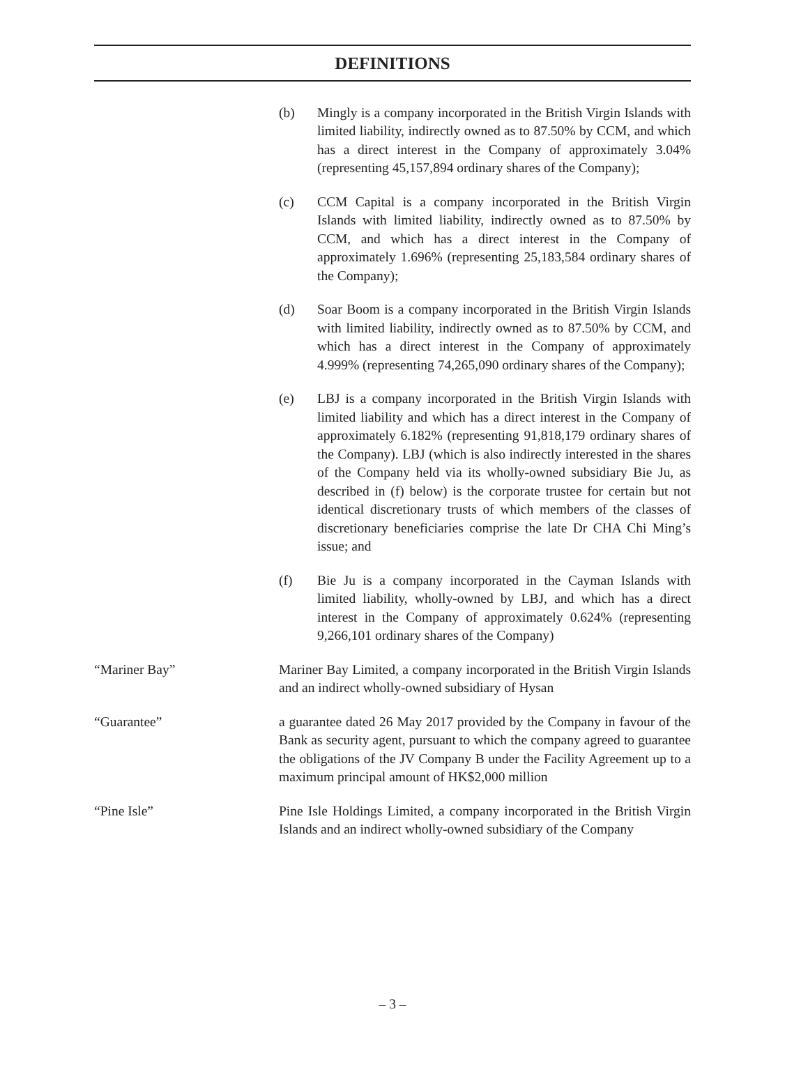DEFINITIONS
(b) Mingly is a company incorporated in the British Virgin Islands with limited liability, indirectly owned as to 87.50% by CCM, and which has a direct interest in the Company of approximately 3.04% (representing 45,157,894 ordinary shares of the Company);
(c) CCM Capital is a company incorporated in the British Virgin Islands with limited liability, indirectly owned as to 87.50% by CCM, and which has a direct interest in the Company of approximately 1.696% (representing 25,183,584 ordinary shares of the Company);
(d) Soar Boom is a company incorporated in the British Virgin Islands with limited liability, indirectly owned as to 87.50% by CCM, and which has a direct interest in the Company of approximately 4.999% (representing 74,265,090 ordinary shares of the Company);
(e) LBJ is a company incorporated in the British Virgin Islands with limited liability and which has a direct interest in the Company of approximately 6.182% (representing 91,818,179 ordinary shares of the Company). LBJ (which is also indirectly interested in the shares of the Company held via its wholly-owned subsidiary Bie Ju, as described in (f) below) is the corporate trustee for certain but not identical discretionary trusts of which members of the classes of discretionary beneficiaries comprise the late Dr CHA Chi Ming’s issue; and
(f) Bie Ju is a company incorporated in the Cayman Islands with limited liability, wholly-owned by LBJ, and which has a direct interest in the Company of approximately 0.624% (representing 9,266,101 ordinary shares of the Company)
“Mariner Bay” Mariner Bay Limited, a company incorporated in the British Virgin Islands and an indirect wholly-owned subsidiary of Hysan
“Guarantee” a guarantee dated 26 May 2017 provided by the Company in favour of the Bank as security agent, pursuant to which the company agreed to guarantee the obligations of the JV Company B under the Facility Agreement up to a maximum principal amount of HK$2,000 million
“Pine Isle” Pine Isle Holdings Limited, a company incorporated in the British Virgin Islands and an indirect wholly-owned subsidiary of the Company
– 3 –